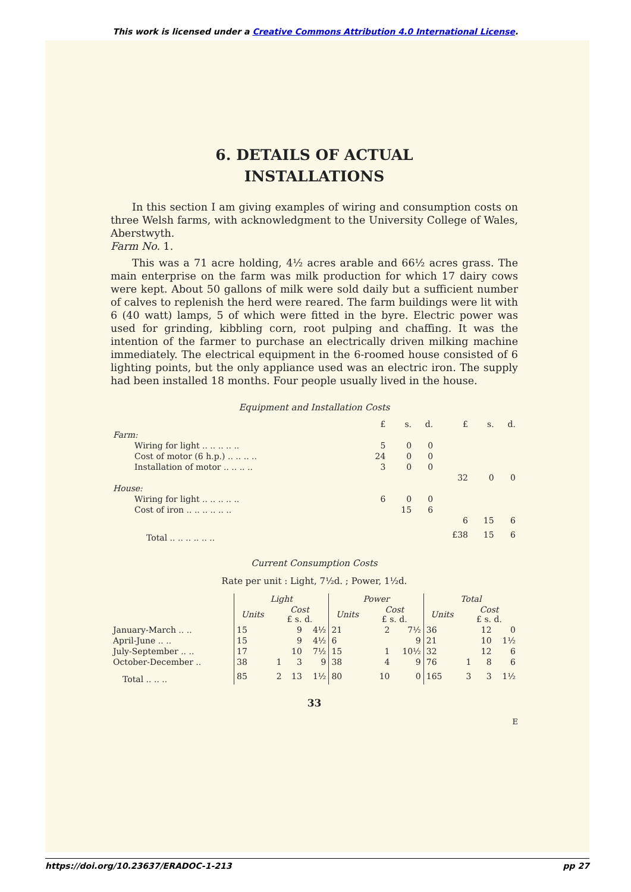This work is licensed under a Creative Commons Attribution 4.0 International License.
6. DETAILS OF ACTUAL
INSTALLATIONS
In this section I am giving examples of wiring and consumption costs on three Welsh farms, with acknowledgment to the University College of Wales, Aberstwyth.
Farm No. 1.
This was a 71 acre holding, 4½ acres arable and 66½ acres grass. The main enterprise on the farm was milk production for which 17 dairy cows were kept. About 50 gallons of milk were sold daily but a sufficient number of calves to replenish the herd were reared. The farm buildings were lit with 6 (40 watt) lamps, 5 of which were fitted in the byre. Electric power was used for grinding, kibbling corn, root pulping and chaffing. It was the intention of the farmer to purchase an electrically driven milking machine immediately. The electrical equipment in the 6-roomed house consisted of 6 lighting points, but the only appliance used was an electric iron. The supply had been installed 18 months. Four people usually lived in the house.
Equipment and Installation Costs
| | £ | s. | d. | £ | s. | d. |
| Farm: | | | | | | |
| Wiring for light .. .. .. .. .. | 5 | 0 | 0 | | | |
| Cost of motor (6 h.p.) .. .. .. .. | 24 | 0 | 0 | | | |
| Installation of motor .. .. .. .. | 3 | 0 | 0 | | | |
| | | | | 32 | 0 | 0 |
| House: | | | | | | |
| Wiring for light .. .. .. .. .. | 6 | 0 | 0 | | | |
| Cost of iron .. .. .. .. .. .. | | 15 | 6 | | | |
| | | | | 6 | 15 | 6 |
| Total .. .. .. .. .. .. | | | | £38 | 15 | 6 |
Current Consumption Costs
Rate per unit : Light, 7½d. ; Power, 1½d.
| | Light | | | | Power | | | | Total | | | |
| --- | --- | --- | --- | --- | --- | --- | --- | --- | --- | --- | --- | --- |
| | Units | Cost £ s. d. | | | Units | Cost £ s. d. | | | Units | Cost £ s. d. | | |
| January-March .. .. | 15 | | 9 | 4½ | 21 | | 2 | 7½ | 36 | | 12 | 0 |
| April-June .. .. | 15 | | 9 | 4½ | 6 | | | 9 | 21 | | 10 | 1½ |
| July-September .. .. | 17 | | 10 | 7½ | 15 | | 1 | 10½ | 32 | | 12 | 6 |
| October-December .. | 38 | 1 | 3 | 9 | 38 | | 4 | 9 | 76 | 1 | 8 | 6 |
| Total .. .. .. | 85 | 2 | 13 | 1½ | 80 | | 10 | 0 | 165 | 3 | 3 | 1½ |
33
E
https://doi.org/10.23637/ERADOC-1-213 pp 27